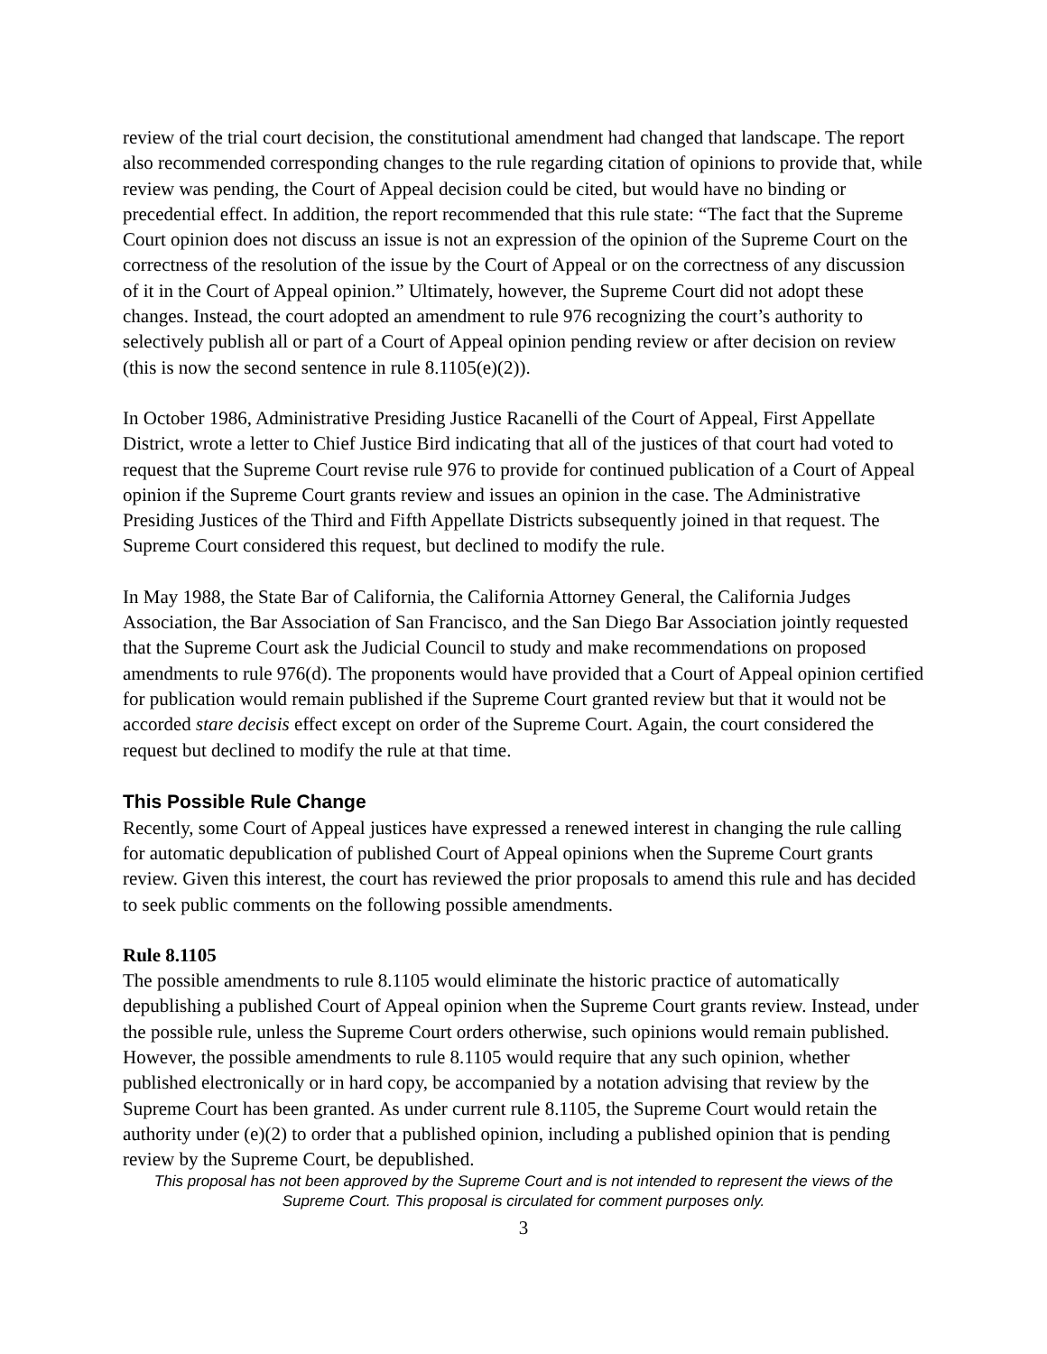review of the trial court decision, the constitutional amendment had changed that landscape. The report also recommended corresponding changes to the rule regarding citation of opinions to provide that, while review was pending, the Court of Appeal decision could be cited, but would have no binding or precedential effect. In addition, the report recommended that this rule state: “The fact that the Supreme Court opinion does not discuss an issue is not an expression of the opinion of the Supreme Court on the correctness of the resolution of the issue by the Court of Appeal or on the correctness of any discussion of it in the Court of Appeal opinion.” Ultimately, however, the Supreme Court did not adopt these changes. Instead, the court adopted an amendment to rule 976 recognizing the court’s authority to selectively publish all or part of a Court of Appeal opinion pending review or after decision on review (this is now the second sentence in rule 8.1105(e)(2)).
In October 1986, Administrative Presiding Justice Racanelli of the Court of Appeal, First Appellate District, wrote a letter to Chief Justice Bird indicating that all of the justices of that court had voted to request that the Supreme Court revise rule 976 to provide for continued publication of a Court of Appeal opinion if the Supreme Court grants review and issues an opinion in the case. The Administrative Presiding Justices of the Third and Fifth Appellate Districts subsequently joined in that request. The Supreme Court considered this request, but declined to modify the rule.
In May 1988, the State Bar of California, the California Attorney General, the California Judges Association, the Bar Association of San Francisco, and the San Diego Bar Association jointly requested that the Supreme Court ask the Judicial Council to study and make recommendations on proposed amendments to rule 976(d). The proponents would have provided that a Court of Appeal opinion certified for publication would remain published if the Supreme Court granted review but that it would not be accorded stare decisis effect except on order of the Supreme Court. Again, the court considered the request but declined to modify the rule at that time.
This Possible Rule Change
Recently, some Court of Appeal justices have expressed a renewed interest in changing the rule calling for automatic depublication of published Court of Appeal opinions when the Supreme Court grants review. Given this interest, the court has reviewed the prior proposals to amend this rule and has decided to seek public comments on the following possible amendments.
Rule 8.1105
The possible amendments to rule 8.1105 would eliminate the historic practice of automatically depublishing a published Court of Appeal opinion when the Supreme Court grants review. Instead, under the possible rule, unless the Supreme Court orders otherwise, such opinions would remain published. However, the possible amendments to rule 8.1105 would require that any such opinion, whether published electronically or in hard copy, be accompanied by a notation advising that review by the Supreme Court has been granted. As under current rule 8.1105, the Supreme Court would retain the authority under (e)(2) to order that a published opinion, including a published opinion that is pending review by the Supreme Court, be depublished.
This proposal has not been approved by the Supreme Court and is not intended to represent the views of the Supreme Court. This proposal is circulated for comment purposes only.
3